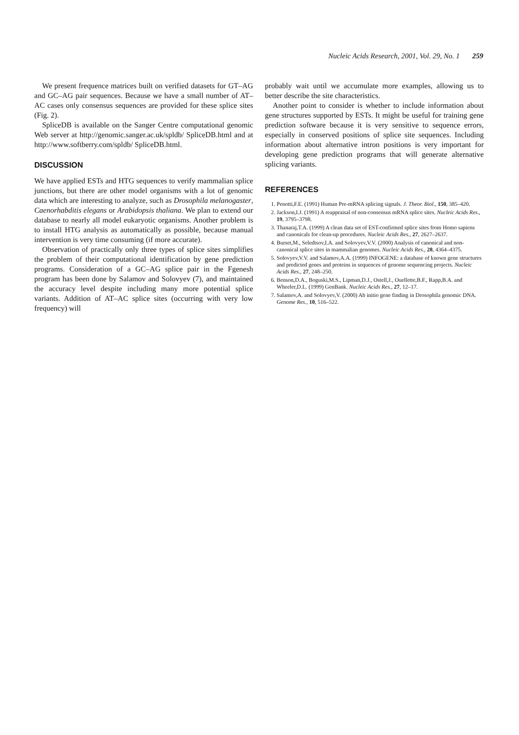Nucleic Acids Research, 2001, Vol. 29, No. 1 259
We present frequence matrices built on verified datasets for GT–AG and GC–AG pair sequences. Because we have a small number of AT–AC cases only consensus sequences are provided for these splice sites (Fig. 2).
SpliceDB is available on the Sanger Centre computational genomic Web server at http://genomic.sanger.ac.uk/spldb/ SpliceDB.html and at http://www.softberry.com/spldb/ SpliceDB.html.
DISCUSSION
We have applied ESTs and HTG sequences to verify mammalian splice junctions, but there are other model organisms with a lot of genomic data which are interesting to analyze, such as Drosophila melanogaster, Caenorhabditis elegans or Arabidopsis thaliana. We plan to extend our database to nearly all model eukaryotic organisms. Another problem is to install HTG analysis as automatically as possible, because manual intervention is very time consuming (if more accurate).
Observation of practically only three types of splice sites simplifies the problem of their computational identification by gene prediction programs. Consideration of a GC–AG splice pair in the Fgenesh program has been done by Salamov and Solovyev (7), and maintained the accuracy level despite including many more potential splice variants. Addition of AT–AC splice sites (occurring with very low frequency) will
probably wait until we accumulate more examples, allowing us to better describe the site characteristics.
Another point to consider is whether to include information about gene structures supported by ESTs. It might be useful for training gene prediction software because it is very sensitive to sequence errors, especially in conserved positions of splice site sequences. Including information about alternative intron positions is very important for developing gene prediction programs that will generate alternative splicing variants.
REFERENCES
1. Penotti,F.E. (1991) Human Pre-mRNA splicing signals. J. Theor. Biol., 150, 385–420.
2. Jackson,I.J. (1991) A reappraisal of non-consensus mRNA splice sites. Nucleic Acids Res., 19, 3795–3798.
3. Thanaraj,T.A. (1999) A clean data set of EST-confirmed splice sites from Homo sapiens and canonicals for clean-up procedures. Nucleic Acids Res., 27, 2627–2637.
4. Burset,M., Seledtsov,I.A. and Solovyev,V.V. (2000) Analysis of canonical and non-canonical splice sites in mammalian genomes. Nucleic Acids Res., 28, 4364–4375.
5. Solovyev,V.V. and Salamov,A.A. (1999) INFOGENE: a database of known gene structures and predicted genes and proteins in sequences of genome sequencing projects. Nucleic Acids Res., 27, 248–250.
6. Benson,D.A., Boguski,M.S., Lipman,D.J., Ostell,J., Ouellette,B.F., Rapp,B.A. and Wheeler,D.L. (1999) GenBank. Nucleic Acids Res., 27, 12–17.
7. Salamov,A. and Solovyev,V. (2000) Ab initio gene finding in Drosophila genomic DNA. Genome Res., 10, 516–522.